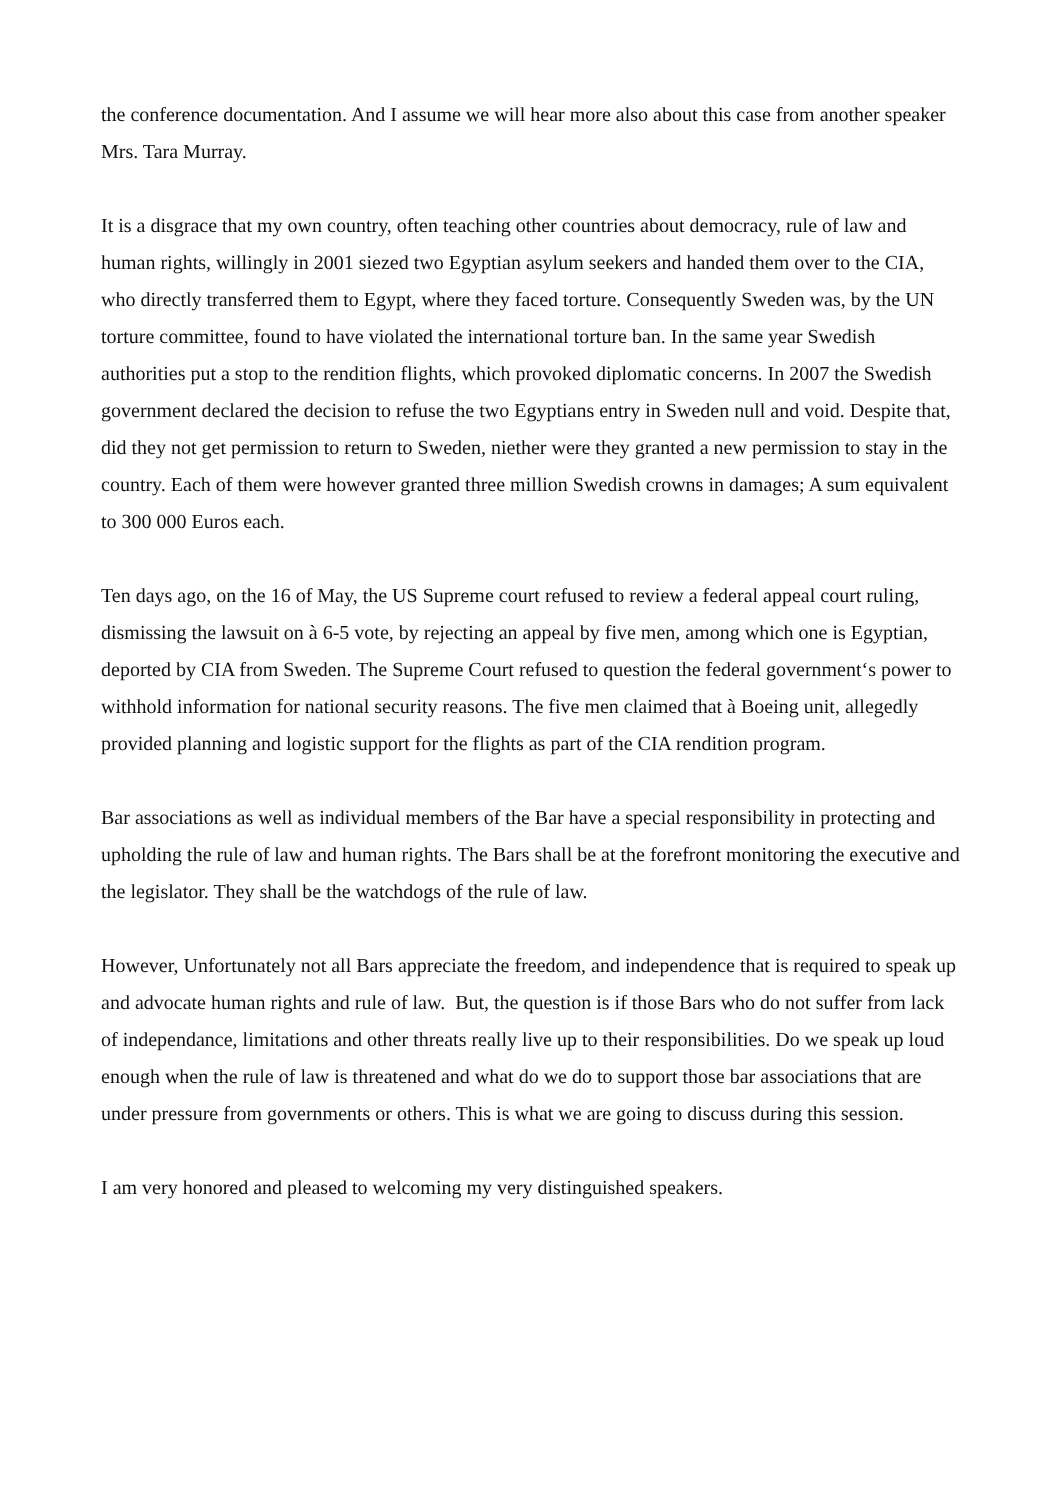the conference documentation. And I assume we will hear more also about this case from another speaker Mrs. Tara Murray.
It is a disgrace that my own country, often teaching other countries about democracy, rule of law and human rights, willingly in 2001 siezed two Egyptian asylum seekers and handed them over to the CIA, who directly transferred them to Egypt, where they faced torture. Consequently Sweden was, by the UN torture committee, found to have violated the international torture ban. In the same year Swedish authorities put a stop to the rendition flights, which provoked diplomatic concerns. In 2007 the Swedish government declared the decision to refuse the two Egyptians entry in Sweden null and void. Despite that, did they not get permission to return to Sweden, niether were they granted a new permission to stay in the country. Each of them were however granted three million Swedish crowns in damages; A sum equivalent to 300 000 Euros each.
Ten days ago, on the 16 of May, the US Supreme court refused to review a federal appeal court ruling, dismissing the lawsuit on à 6-5 vote, by rejecting an appeal by five men, among which one is Egyptian, deported by CIA from Sweden. The Supreme Court refused to question the federal government‘s power to withhold information for national security reasons. The five men claimed that à Boeing unit, allegedly provided planning and logistic support for the flights as part of the CIA rendition program.
Bar associations as well as individual members of the Bar have a special responsibility in protecting and upholding the rule of law and human rights. The Bars shall be at the forefront monitoring the executive and the legislator. They shall be the watchdogs of the rule of law.
However, Unfortunately not all Bars appreciate the freedom, and independence that is required to speak up and advocate human rights and rule of law. But, the question is if those Bars who do not suffer from lack of independance, limitations and other threats really live up to their responsibilities. Do we speak up loud enough when the rule of law is threatened and what do we do to support those bar associations that are under pressure from governments or others. This is what we are going to discuss during this session.
I am very honored and pleased to welcoming my very distinguished speakers.